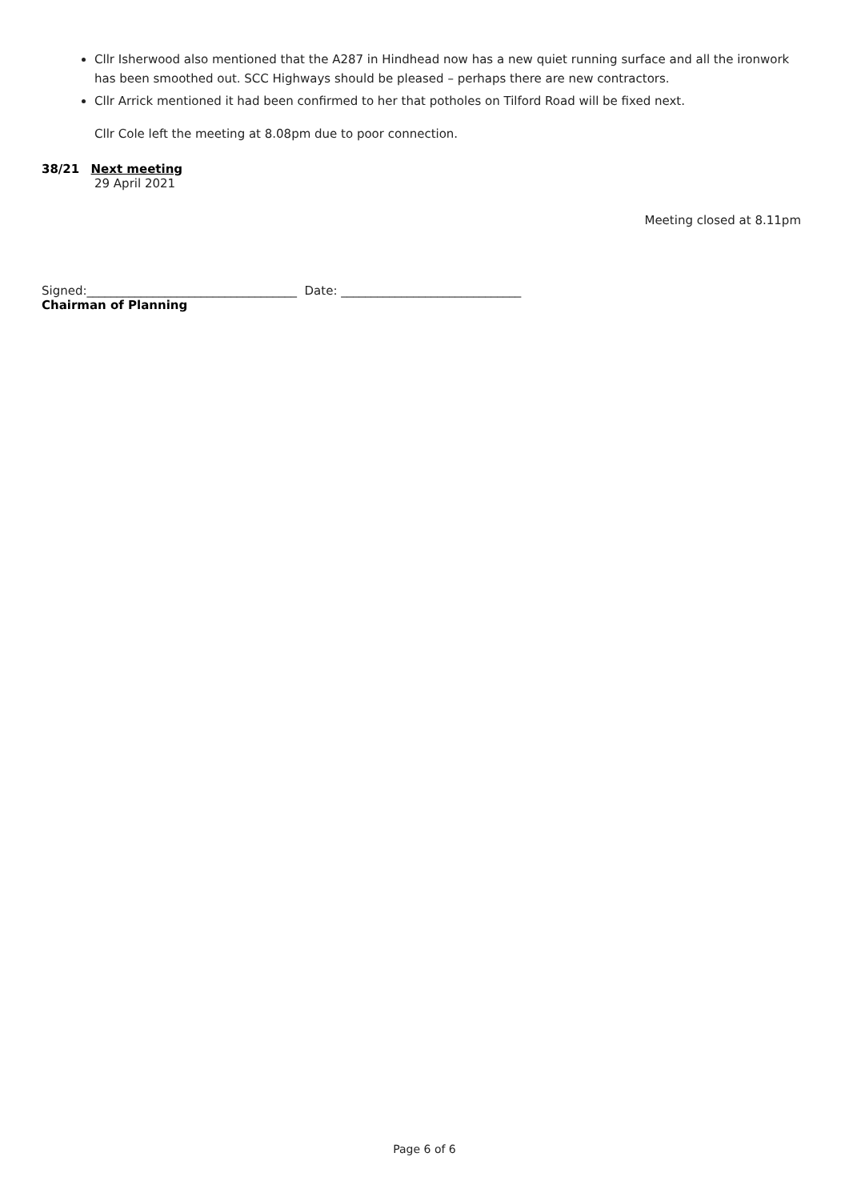Cllr Isherwood also mentioned that the A287 in Hindhead now has a new quiet running surface and all the ironwork has been smoothed out. SCC Highways should be pleased – perhaps there are new contractors.
Cllr Arrick mentioned it had been confirmed to her that potholes on Tilford Road will be fixed next.
Cllr Cole left the meeting at 8.08pm due to poor connection.
38/21 Next meeting
29 April 2021
Meeting closed at 8.11pm
Signed:___________________________________ Date: ______________________________
Chairman of Planning
Page 6 of 6